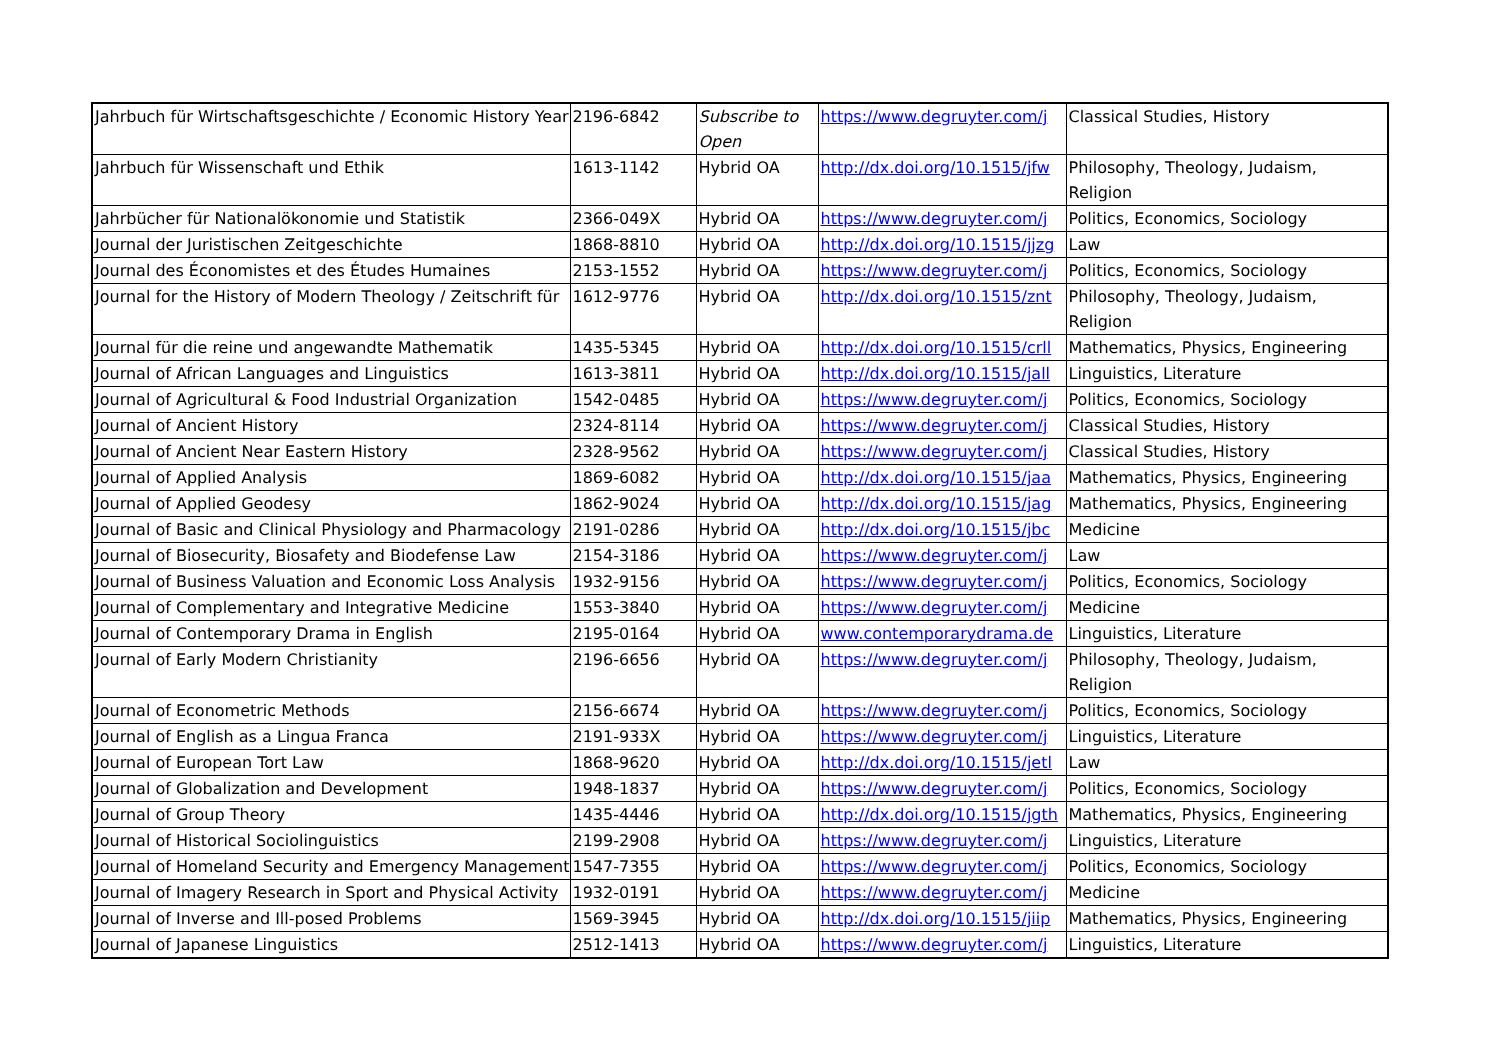| Jahrbuch für Wirtschaftsgeschichte / Economic History Year | 2196-6842 | Subscribe to Open | https://www.degruyter.com/j | Classical Studies, History |
| Jahrbuch für Wissenschaft und Ethik | 1613-1142 | Hybrid OA | http://dx.doi.org/10.1515/jfw | Philosophy, Theology, Judaism, Religion |
| Jahrbücher für Nationalökonomie und Statistik | 2366-049X | Hybrid OA | https://www.degruyter.com/j | Politics, Economics, Sociology |
| Journal der Juristischen Zeitgeschichte | 1868-8810 | Hybrid OA | http://dx.doi.org/10.1515/jjzg | Law |
| Journal des Économistes et des Études Humaines | 2153-1552 | Hybrid OA | https://www.degruyter.com/j | Politics, Economics, Sociology |
| Journal for the History of Modern Theology / Zeitschrift für | 1612-9776 | Hybrid OA | http://dx.doi.org/10.1515/znt | Philosophy, Theology, Judaism, Religion |
| Journal für die reine und angewandte Mathematik | 1435-5345 | Hybrid OA | http://dx.doi.org/10.1515/crll | Mathematics, Physics, Engineering |
| Journal of African Languages and Linguistics | 1613-3811 | Hybrid OA | http://dx.doi.org/10.1515/jall | Linguistics, Literature |
| Journal of Agricultural & Food Industrial Organization | 1542-0485 | Hybrid OA | https://www.degruyter.com/j | Politics, Economics, Sociology |
| Journal of Ancient History | 2324-8114 | Hybrid OA | https://www.degruyter.com/j | Classical Studies, History |
| Journal of Ancient Near Eastern History | 2328-9562 | Hybrid OA | https://www.degruyter.com/j | Classical Studies, History |
| Journal of Applied Analysis | 1869-6082 | Hybrid OA | http://dx.doi.org/10.1515/jaa | Mathematics, Physics, Engineering |
| Journal of Applied Geodesy | 1862-9024 | Hybrid OA | http://dx.doi.org/10.1515/jag | Mathematics, Physics, Engineering |
| Journal of Basic and Clinical Physiology and Pharmacology | 2191-0286 | Hybrid OA | http://dx.doi.org/10.1515/jbc | Medicine |
| Journal of Biosecurity, Biosafety and Biodefense Law | 2154-3186 | Hybrid OA | https://www.degruyter.com/j | Law |
| Journal of Business Valuation and Economic Loss Analysis | 1932-9156 | Hybrid OA | https://www.degruyter.com/j | Politics, Economics, Sociology |
| Journal of Complementary and Integrative Medicine | 1553-3840 | Hybrid OA | https://www.degruyter.com/j | Medicine |
| Journal of Contemporary Drama in English | 2195-0164 | Hybrid OA | www.contemporarydrama.de | Linguistics, Literature |
| Journal of Early Modern Christianity | 2196-6656 | Hybrid OA | https://www.degruyter.com/j | Philosophy, Theology, Judaism, Religion |
| Journal of Econometric Methods | 2156-6674 | Hybrid OA | https://www.degruyter.com/j | Politics, Economics, Sociology |
| Journal of English as a Lingua Franca | 2191-933X | Hybrid OA | https://www.degruyter.com/j | Linguistics, Literature |
| Journal of European Tort Law | 1868-9620 | Hybrid OA | http://dx.doi.org/10.1515/jetl | Law |
| Journal of Globalization and Development | 1948-1837 | Hybrid OA | https://www.degruyter.com/j | Politics, Economics, Sociology |
| Journal of Group Theory | 1435-4446 | Hybrid OA | http://dx.doi.org/10.1515/jgth | Mathematics, Physics, Engineering |
| Journal of Historical Sociolinguistics | 2199-2908 | Hybrid OA | https://www.degruyter.com/j | Linguistics, Literature |
| Journal of Homeland Security and Emergency Management | 1547-7355 | Hybrid OA | https://www.degruyter.com/j | Politics, Economics, Sociology |
| Journal of Imagery Research in Sport and Physical Activity | 1932-0191 | Hybrid OA | https://www.degruyter.com/j | Medicine |
| Journal of Inverse and Ill-posed Problems | 1569-3945 | Hybrid OA | http://dx.doi.org/10.1515/jiip | Mathematics, Physics, Engineering |
| Journal of Japanese Linguistics | 2512-1413 | Hybrid OA | https://www.degruyter.com/j | Linguistics, Literature |